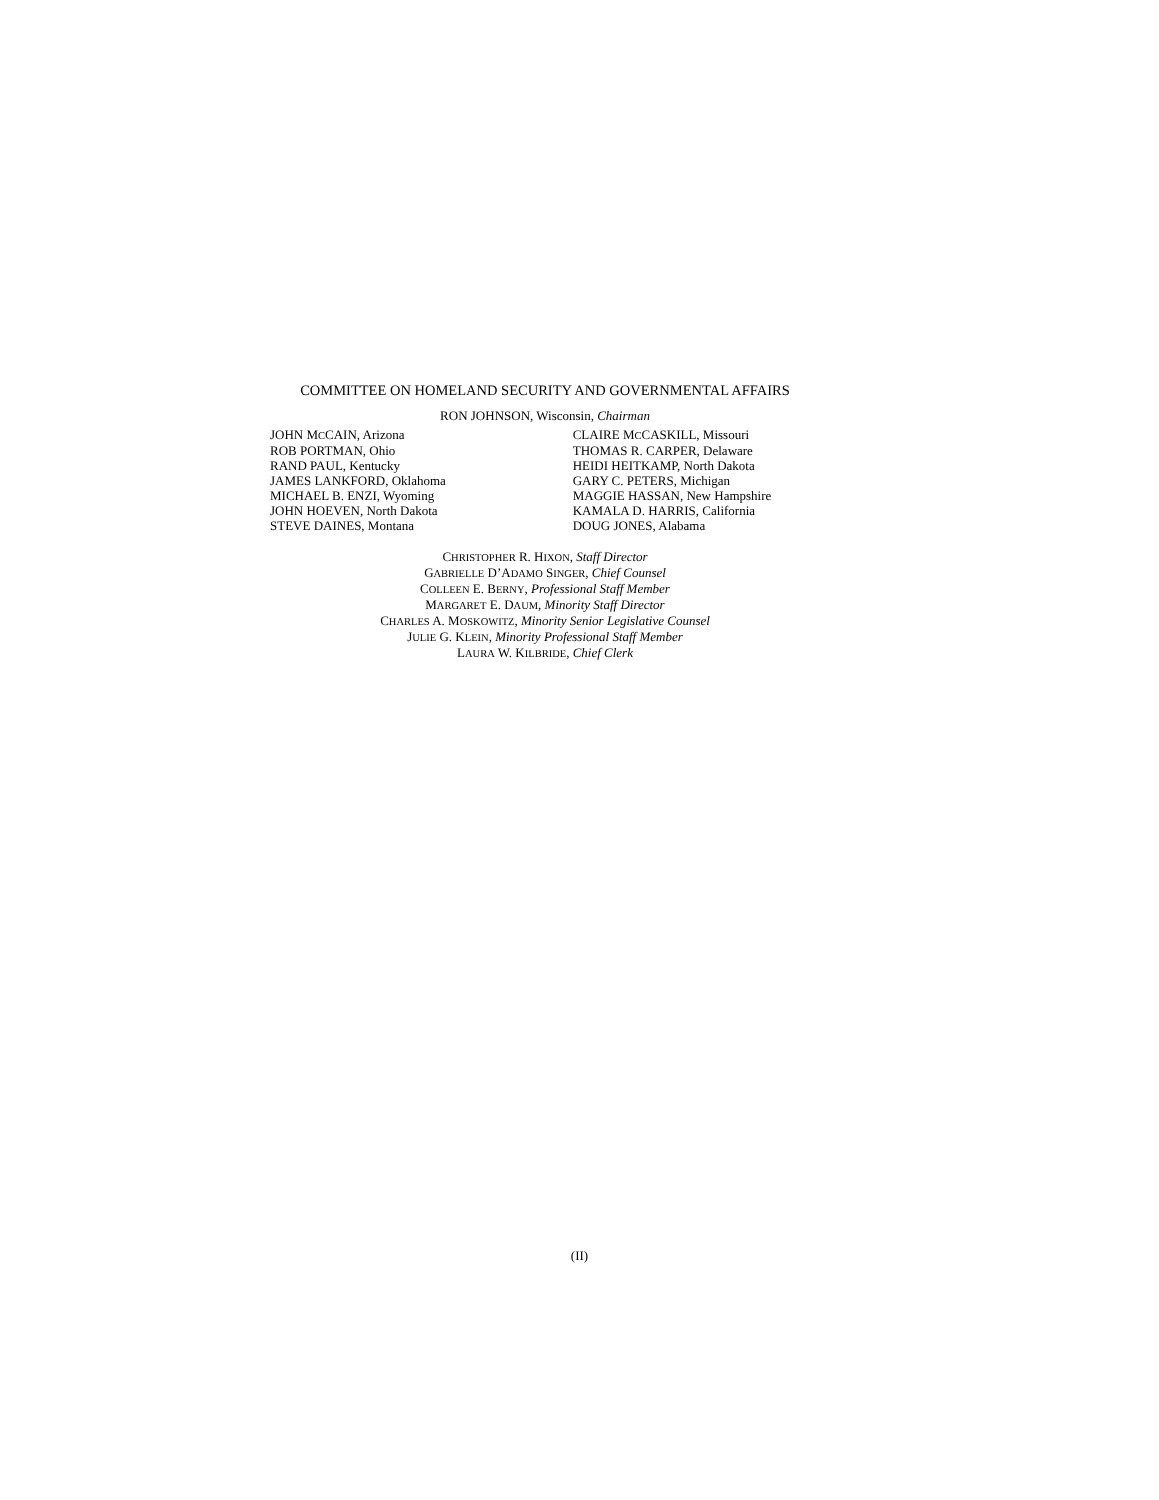COMMITTEE ON HOMELAND SECURITY AND GOVERNMENTAL AFFAIRS
RON JOHNSON, Wisconsin, Chairman
JOHN MCCAIN, Arizona
ROB PORTMAN, Ohio
RAND PAUL, Kentucky
JAMES LANKFORD, Oklahoma
MICHAEL B. ENZI, Wyoming
JOHN HOEVEN, North Dakota
STEVE DAINES, Montana
CLAIRE MCCASKILL, Missouri
THOMAS R. CARPER, Delaware
HEIDI HEITKAMP, North Dakota
GARY C. PETERS, Michigan
MAGGIE HASSAN, New Hampshire
KAMALA D. HARRIS, California
DOUG JONES, Alabama
CHRISTOPHER R. HIXON, Staff Director
GABRIELLE D’ADAMO SINGER, Chief Counsel
COLLEEN E. BERNY, Professional Staff Member
MARGARET E. DAUM, Minority Staff Director
CHARLES A. MOSKOWITZ, Minority Senior Legislative Counsel
JULIE G. KLEIN, Minority Professional Staff Member
LAURA W. KILBRIDE, Chief Clerk
(II)